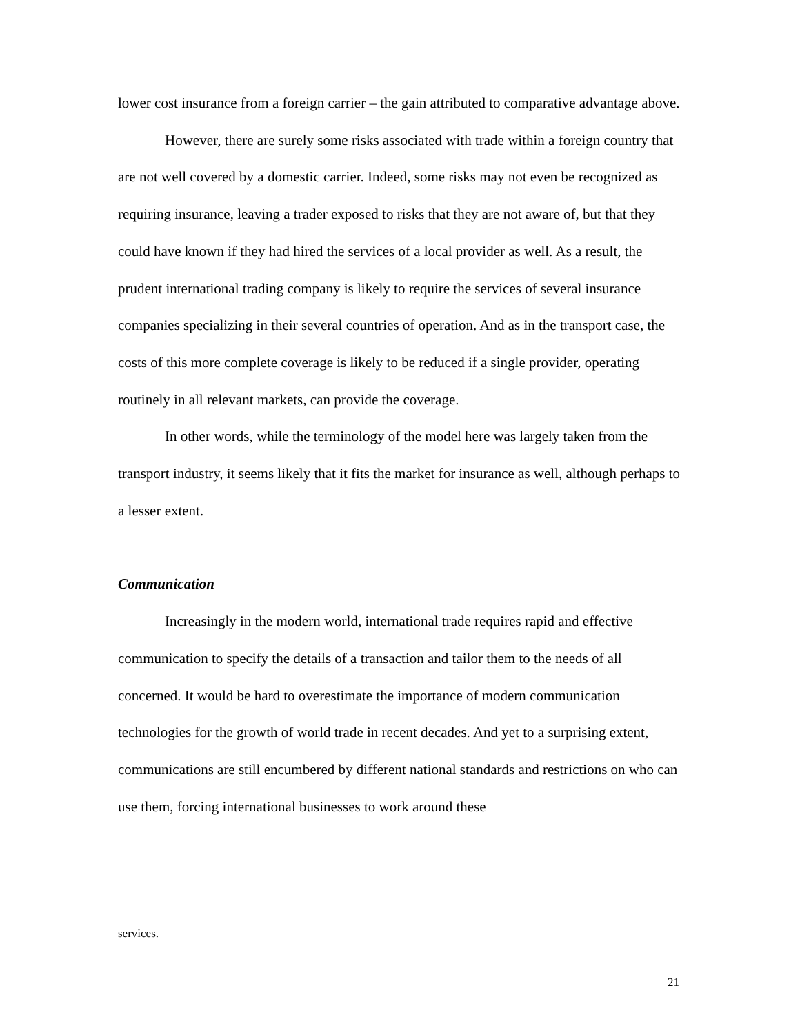lower cost insurance from a foreign carrier – the gain attributed to comparative advantage above.
However, there are surely some risks associated with trade within a foreign country that are not well covered by a domestic carrier. Indeed, some risks may not even be recognized as requiring insurance, leaving a trader exposed to risks that they are not aware of, but that they could have known if they had hired the services of a local provider as well. As a result, the prudent international trading company is likely to require the services of several insurance companies specializing in their several countries of operation. And as in the transport case, the costs of this more complete coverage is likely to be reduced if a single provider, operating routinely in all relevant markets, can provide the coverage.
In other words, while the terminology of the model here was largely taken from the transport industry, it seems likely that it fits the market for insurance as well, although perhaps to a lesser extent.
Communication
Increasingly in the modern world, international trade requires rapid and effective communication to specify the details of a transaction and tailor them to the needs of all concerned. It would be hard to overestimate the importance of modern communication technologies for the growth of world trade in recent decades. And yet to a surprising extent, communications are still encumbered by different national standards and restrictions on who can use them, forcing international businesses to work around these
services.
21